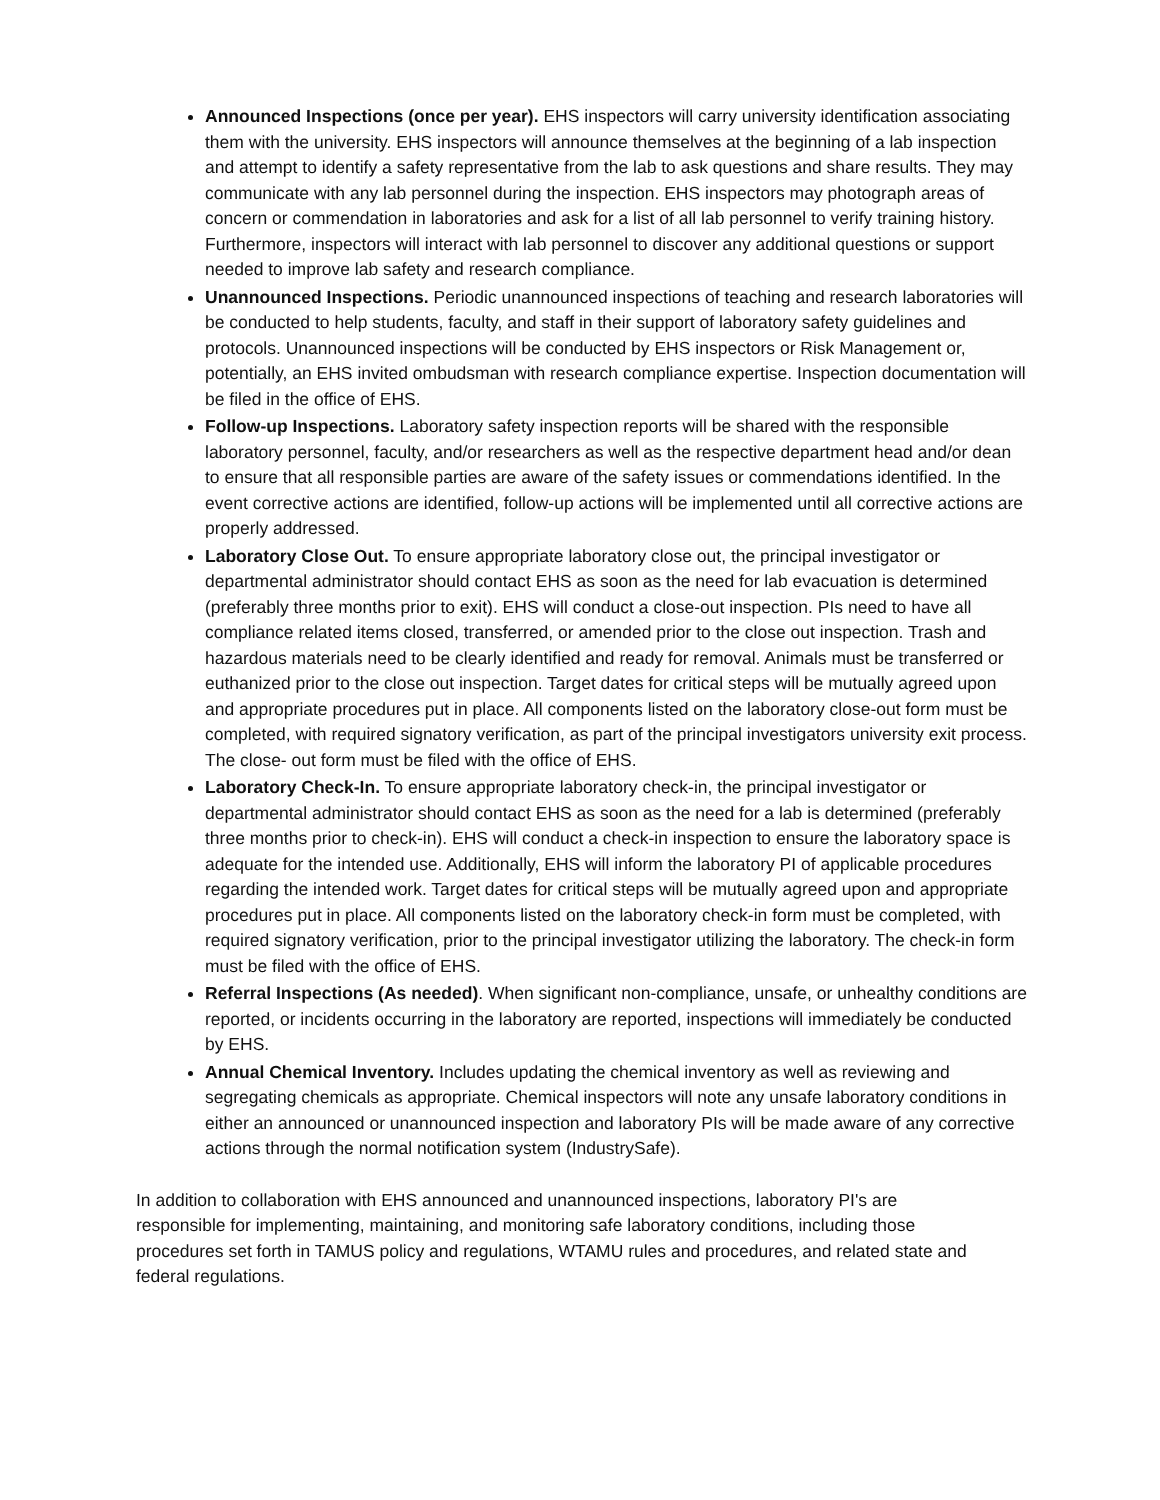Announced Inspections (once per year). EHS inspectors will carry university identification associating them with the university. EHS inspectors will announce themselves at the beginning of a lab inspection and attempt to identify a safety representative from the lab to ask questions and share results. They may communicate with any lab personnel during the inspection. EHS inspectors may photograph areas of concern or commendation in laboratories and ask for a list of all lab personnel to verify training history. Furthermore, inspectors will interact with lab personnel to discover any additional questions or support needed to improve lab safety and research compliance.
Unannounced Inspections. Periodic unannounced inspections of teaching and research laboratories will be conducted to help students, faculty, and staff in their support of laboratory safety guidelines and protocols. Unannounced inspections will be conducted by EHS inspectors or Risk Management or, potentially, an EHS invited ombudsman with research compliance expertise. Inspection documentation will be filed in the office of EHS.
Follow-up Inspections. Laboratory safety inspection reports will be shared with the responsible laboratory personnel, faculty, and/or researchers as well as the respective department head and/or dean to ensure that all responsible parties are aware of the safety issues or commendations identified. In the event corrective actions are identified, follow-up actions will be implemented until all corrective actions are properly addressed.
Laboratory Close Out. To ensure appropriate laboratory close out, the principal investigator or departmental administrator should contact EHS as soon as the need for lab evacuation is determined (preferably three months prior to exit). EHS will conduct a close-out inspection. PIs need to have all compliance related items closed, transferred, or amended prior to the close out inspection. Trash and hazardous materials need to be clearly identified and ready for removal. Animals must be transferred or euthanized prior to the close out inspection. Target dates for critical steps will be mutually agreed upon and appropriate procedures put in place. All components listed on the laboratory close-out form must be completed, with required signatory verification, as part of the principal investigators university exit process. The close- out form must be filed with the office of EHS.
Laboratory Check-In. To ensure appropriate laboratory check-in, the principal investigator or departmental administrator should contact EHS as soon as the need for a lab is determined (preferably three months prior to check-in). EHS will conduct a check-in inspection to ensure the laboratory space is adequate for the intended use. Additionally, EHS will inform the laboratory PI of applicable procedures regarding the intended work. Target dates for critical steps will be mutually agreed upon and appropriate procedures put in place. All components listed on the laboratory check-in form must be completed, with required signatory verification, prior to the principal investigator utilizing the laboratory. The check-in form must be filed with the office of EHS.
Referral Inspections (As needed). When significant non-compliance, unsafe, or unhealthy conditions are reported, or incidents occurring in the laboratory are reported, inspections will immediately be conducted by EHS.
Annual Chemical Inventory. Includes updating the chemical inventory as well as reviewing and segregating chemicals as appropriate. Chemical inspectors will note any unsafe laboratory conditions in either an announced or unannounced inspection and laboratory PIs will be made aware of any corrective actions through the normal notification system (IndustrySafe).
In addition to collaboration with EHS announced and unannounced inspections, laboratory PI's are responsible for implementing, maintaining, and monitoring safe laboratory conditions, including those procedures set forth in TAMUS policy and regulations, WTAMU rules and procedures, and related state and federal regulations.